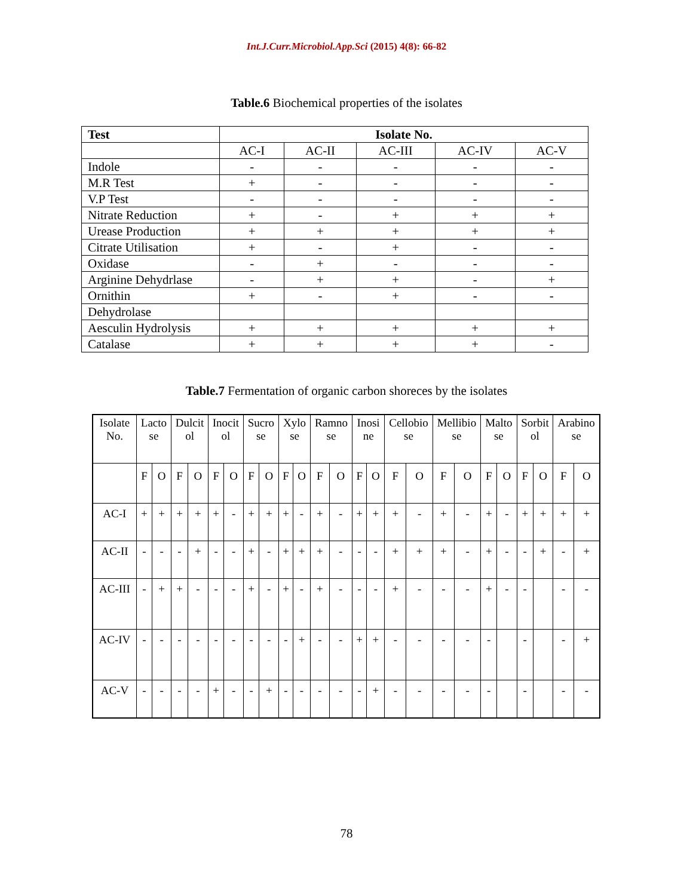Int.J.Curr.Microbiol.App.Sci (2015) 4(8): 66-82
Table.6 Biochemical properties of the isolates
| Test | Isolate No. | | | | |
| --- | --- | --- | --- | --- | --- |
| | AC-I | AC-II | AC-III | AC-IV | AC-V |
| Indole | - | - | - | - | - |
| M.R Test | + | - | - | - | - |
| V.P Test | - | - | - | - | - |
| Nitrate Reduction | + | - | + | + | + |
| Urease Production | + | + | + | + | + |
| Citrate Utilisation | + | - | + | - | - |
| Oxidase | - | + | - | - | - |
| Arginine Dehydrlase | - | + | + | - | + |
| Ornithin | + | - | + | - | - |
| Dehydrolase | | | | | |
| Aesculin Hydrolysis | + | + | + | + | + |
| Catalase | + | + | + | + | - |
Table.7 Fermentation of organic carbon shoreces by the isolates
| Isolate No. | Lacto se | | Dulcit ol | | Inocit ol | | Sucro se | | Xylo se | | Ramno se | | Inosi ne | | Cellobio se | | Mellibio se | | Malto se | | Sorbit ol | | Arabino se | |
| | F | O | F | O | F | O | F | O | F | O | F | O | F | O | F | O | F | O | F | O | F | O | F | O |
| AC-I | + | + | + | + | + | - | + | + | + | - | + | - | + | + | + | - | + | - | + | - | + | + | + | + |
| AC-II | - | - | - | + | - | - | + | - | + | + | + | - | - | - | + | + | + | - | + | - | - | + | - | + |
| AC-III | - | + | + | - | - | - | + | - | + | - | + | - | - | - | + | - | - | - | + | - | - | | - | - |
| AC-IV | - | - | - | - | - | - | - | - | - | + | - | - | + | + | - | - | - | - | - | | - | | - | + |
| AC-V | - | - | - | - | + | - | - | + | - | - | - | - | - | + | - | - | - | - | - | | - | | - | - |
78